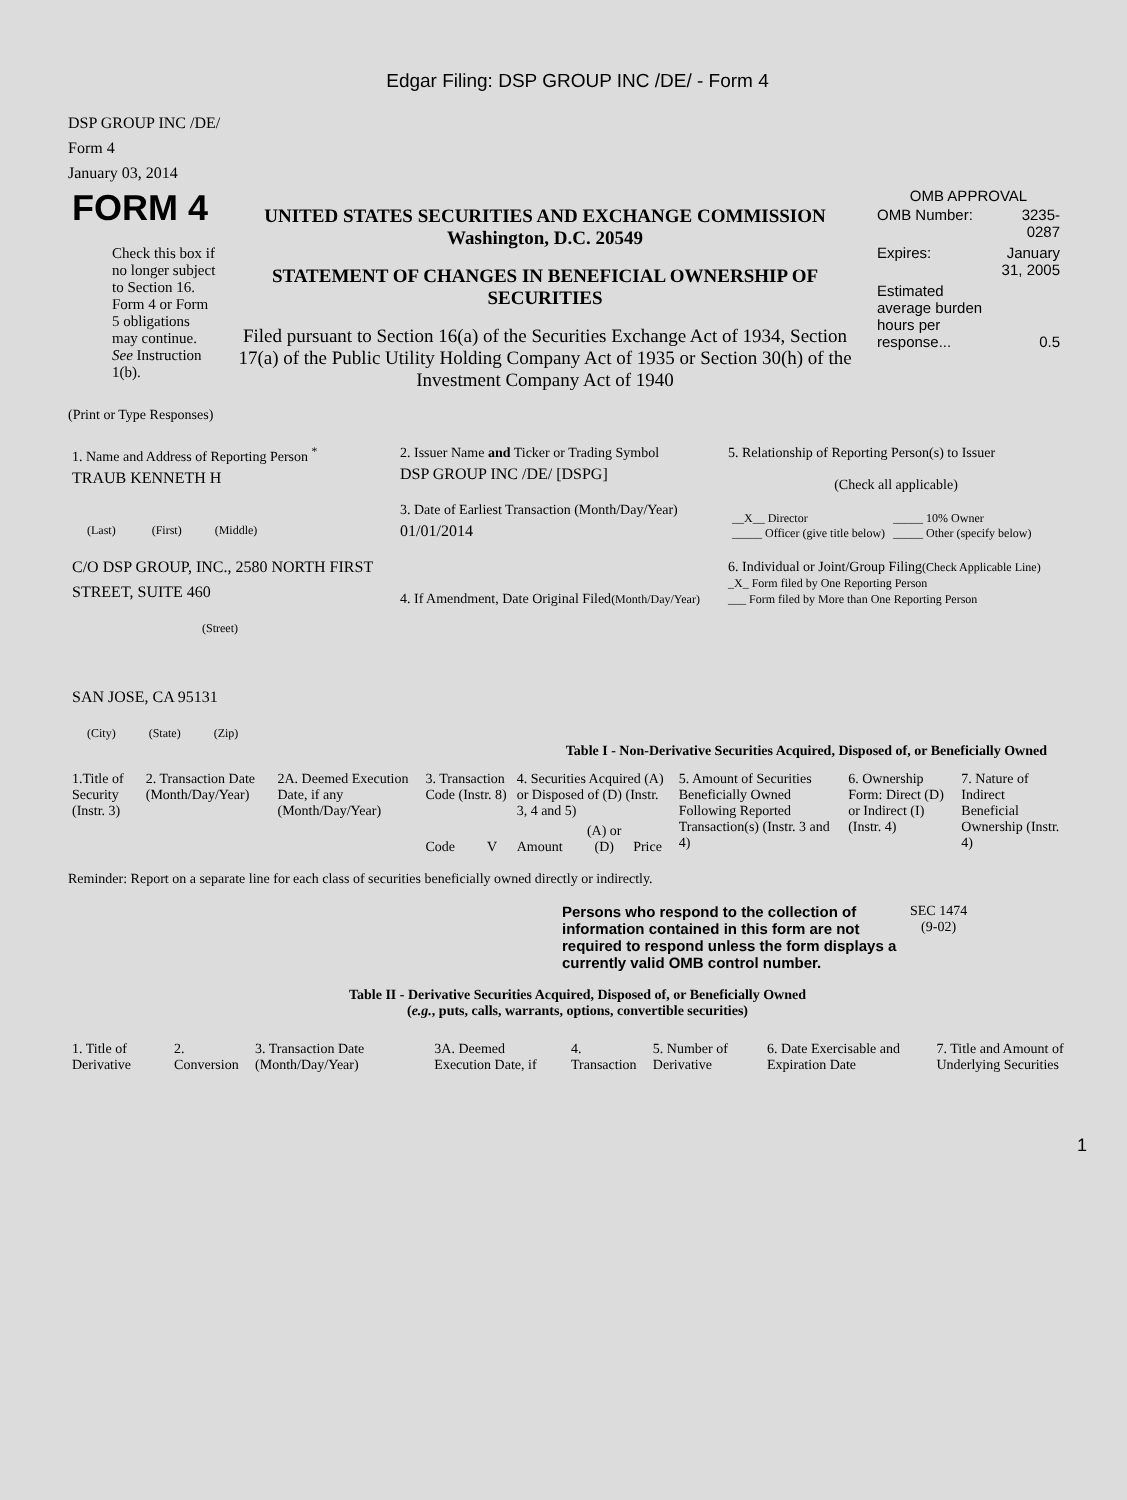Edgar Filing: DSP GROUP INC /DE/ - Form 4
DSP GROUP INC /DE/
Form 4
January 03, 2014
| FORM 4 Check this box if no longer subject to Section 16. Form 4 or Form 5 obligations may continue. See Instruction 1(b). | UNITED STATES SECURITIES AND EXCHANGE COMMISSION Washington, D.C. 20549 STATEMENT OF CHANGES IN BENEFICIAL OWNERSHIP OF SECURITIES Filed pursuant to Section 16(a) of the Securities Exchange Act of 1934, Section 17(a) of the Public Utility Holding Company Act of 1935 or Section 30(h) of the Investment Company Act of 1940 | OMB APPROVAL / OMB Number: / 3235-0287 / / Expires: / January 31, 2005 / / Estimated average burden hours per response... / 0.5 / |
(Print or Type Responses)
| 1. Name and Address of Reporting Person <sup>*</sup> TRAUB KENNETH H (Last) (First) (Middle) C/O DSP GROUP, INC., 2580 NORTH FIRST STREET, SUITE 460 (Street) SAN JOSE, CA 95131 (City) (State) (Zip) | 2. Issuer Name and Ticker or Trading Symbol DSP GROUP INC /DE/ [DSPG] 3. Date of Earliest Transaction (Month/Day/Year) 01/01/2014 4. If Amendment, Date Original Filed (Month/Day/Year) | 5. Relationship of Reporting Person(s) to Issuer (Check all applicable) / __X__ Director _____ Officer (give title below) / _____ 10% Owner _____ Other (specify below) / 6. Individual or Joint/Group Filing (Check Applicable Line) _X_ Form filed by One Reporting Person ___ Form filed by More than One Reporting Person |
Table I - Non-Derivative Securities Acquired, Disposed of, or Beneficially Owned
| 1.Title of Security (Instr. 3) | 2. Transaction Date (Month/Day/Year) | 2A. Deemed Execution Date, if any (Month/Day/Year) | 3. Transaction Code (Instr. 8) | | 4. Securities Acquired (A) or Disposed of (D) (Instr. 3, 4 and 5) | | | 5. Amount of Securities Beneficially Owned Following Reported Transaction(s) (Instr. 3 and 4) | 6. Ownership Form: Direct (D) or Indirect (I) (Instr. 4) | 7. Nature of Indirect Beneficial Ownership (Instr. 4) |
| | | | Code | V | Amount | (A) or (D) | Price | | | |
Reminder: Report on a separate line for each class of securities beneficially owned directly or indirectly.
| Persons who respond to the collection of information contained in this form are not required to respond unless the form displays a currently valid OMB control number. | SEC 1474 (9-02) |
Table II - Derivative Securities Acquired, Disposed of, or Beneficially Owned
(e.g., puts, calls, warrants, options, convertible securities)
| 1. Title of Derivative | 2. Conversion | 3. Transaction Date (Month/Day/Year) | 3A. Deemed Execution Date, if | 4. Transaction | 5. Number of Derivative | 6. Date Exercisable and Expiration Date | 7. Title and Amount of Underlying Securities |
1